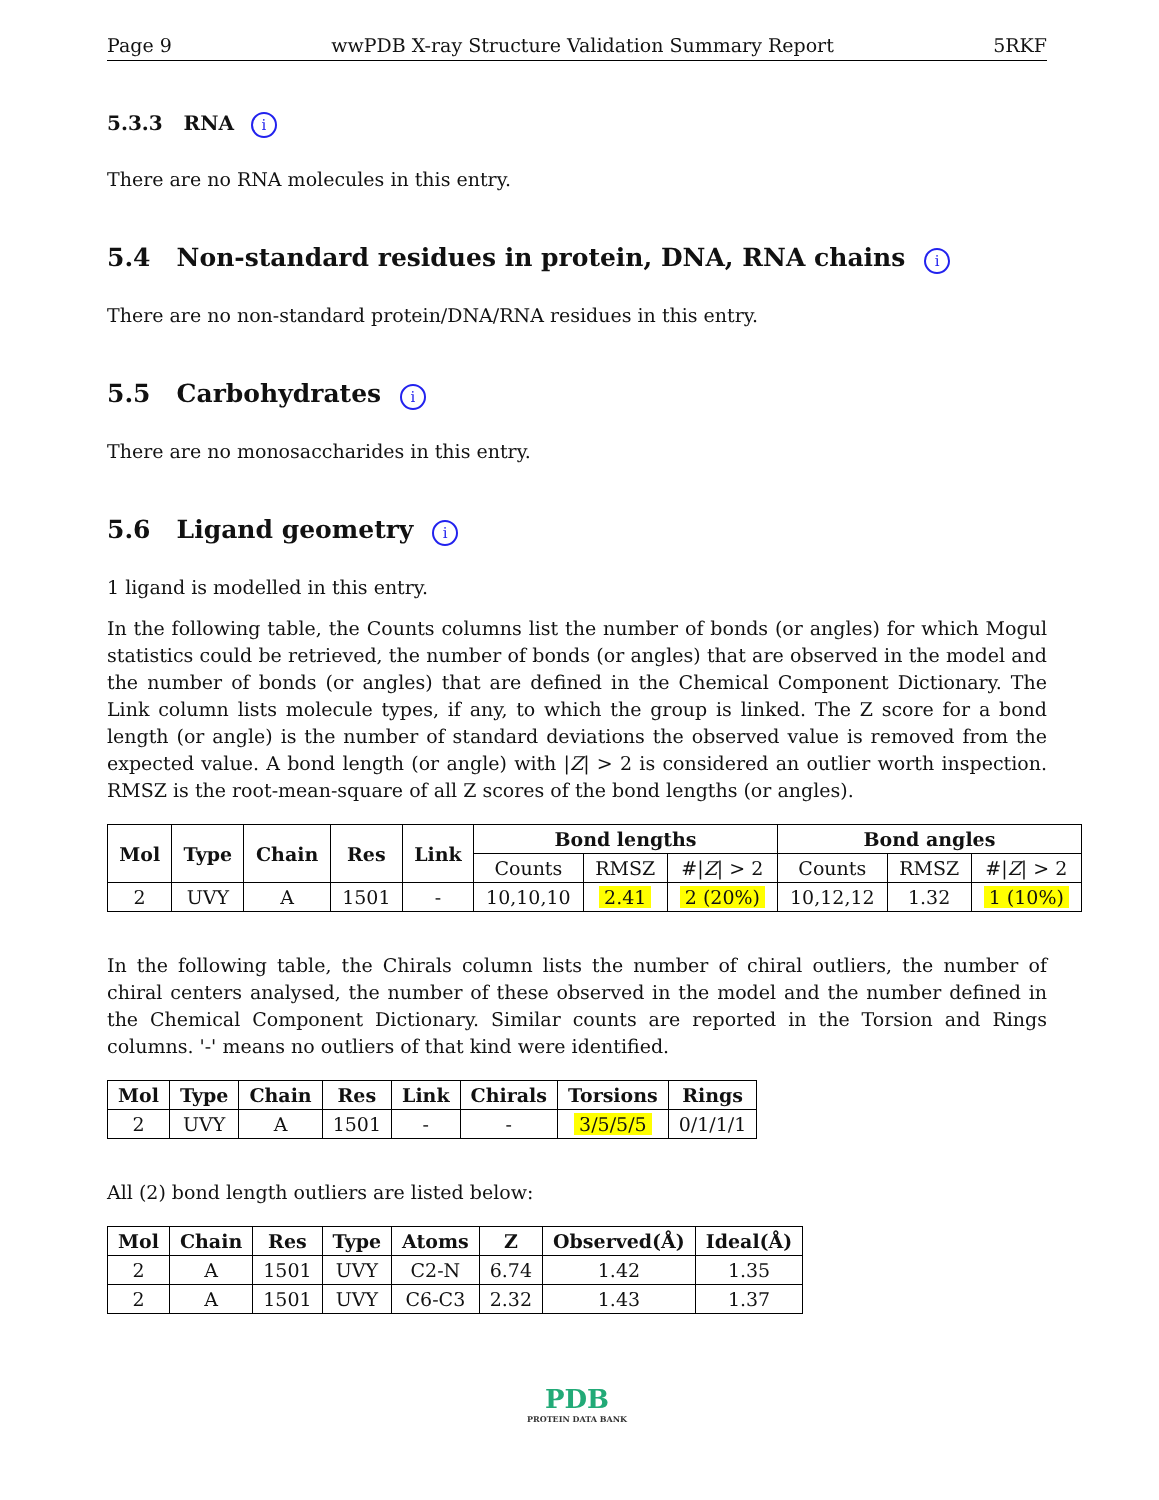Page 9 wwPDB X-ray Structure Validation Summary Report 5RKF
5.3.3 RNA i
There are no RNA molecules in this entry.
5.4 Non-standard residues in protein, DNA, RNA chains i
There are no non-standard protein/DNA/RNA residues in this entry.
5.5 Carbohydrates i
There are no monosaccharides in this entry.
5.6 Ligand geometry i
1 ligand is modelled in this entry.
In the following table, the Counts columns list the number of bonds (or angles) for which Mogul statistics could be retrieved, the number of bonds (or angles) that are observed in the model and the number of bonds (or angles) that are defined in the Chemical Component Dictionary. The Link column lists molecule types, if any, to which the group is linked. The Z score for a bond length (or angle) is the number of standard deviations the observed value is removed from the expected value. A bond length (or angle) with |Z| > 2 is considered an outlier worth inspection. RMSZ is the root-mean-square of all Z scores of the bond lengths (or angles).
| Mol | Type | Chain | Res | Link | Bond lengths | | | Bond angles | | |
| --- | --- | --- | --- | --- | --- | --- | --- | --- | --- | --- |
| | | | | | Counts | RMSZ | #/ Z / > 2 | Counts | RMSZ | #/ Z / > 2 |
| 2 | UVY | A | 1501 | - | 10,10,10 | 2.41 | 2 (20%) | 10,12,12 | 1.32 | 1 (10%) |
In the following table, the Chirals column lists the number of chiral outliers, the number of chiral centers analysed, the number of these observed in the model and the number defined in the Chemical Component Dictionary. Similar counts are reported in the Torsion and Rings columns. '-' means no outliers of that kind were identified.
| Mol | Type | Chain | Res | Link | Chirals | Torsions | Rings |
| --- | --- | --- | --- | --- | --- | --- | --- |
| 2 | UVY | A | 1501 | - | - | 3/5/5/5 | 0/1/1/1 |
All (2) bond length outliers are listed below:
| Mol | Chain | Res | Type | Atoms | Z | Observed(Å) | Ideal(Å) |
| --- | --- | --- | --- | --- | --- | --- | --- |
| 2 | A | 1501 | UVY | C2-N | 6.74 | 1.42 | 1.35 |
| 2 | A | 1501 | UVY | C6-C3 | 2.32 | 1.43 | 1.37 |
PDB
PROTEIN DATA BANK